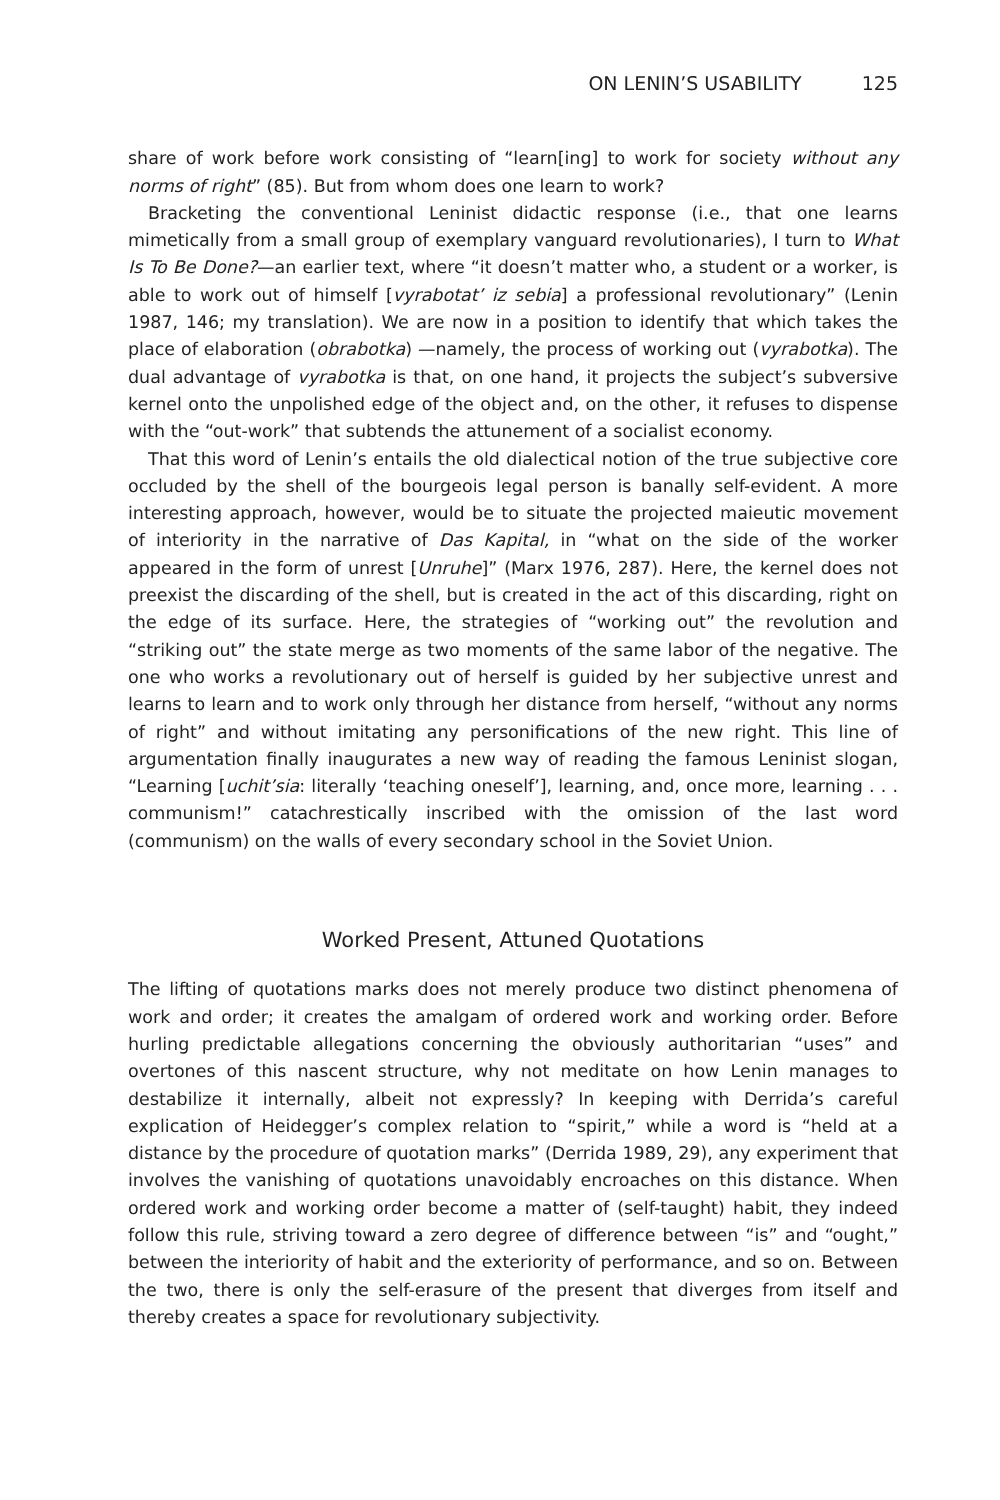ON LENIN’S USABILITY 125
share of work before work consisting of “learn[ing] to work for society without any norms of right” (85). But from whom does one learn to work?
Bracketing the conventional Leninist didactic response (i.e., that one learns mimetically from a small group of exemplary vanguard revolutionaries), I turn to What Is To Be Done?—an earlier text, where “it doesn’t matter who, a student or a worker, is able to work out of himself [vyrabotat’ iz sebia] a professional revolutionary” (Lenin 1987, 146; my translation). We are now in a position to identify that which takes the place of elaboration (obrabotka) —namely, the process of working out (vyrabotka). The dual advantage of vyrabotka is that, on one hand, it projects the subject’s subversive kernel onto the unpolished edge of the object and, on the other, it refuses to dispense with the “out-work” that subtends the attunement of a socialist economy.
That this word of Lenin’s entails the old dialectical notion of the true subjective core occluded by the shell of the bourgeois legal person is banally self-evident. A more interesting approach, however, would be to situate the projected maieutic movement of interiority in the narrative of Das Kapital, in “what on the side of the worker appeared in the form of unrest [Unruhe]” (Marx 1976, 287). Here, the kernel does not preexist the discarding of the shell, but is created in the act of this discarding, right on the edge of its surface. Here, the strategies of “working out” the revolution and “striking out” the state merge as two moments of the same labor of the negative. The one who works a revolutionary out of herself is guided by her subjective unrest and learns to learn and to work only through her distance from herself, “without any norms of right” and without imitating any personifications of the new right. This line of argumentation finally inaugurates a new way of reading the famous Leninist slogan, “Learning [uchit’sia: literally ‘teaching oneself’], learning, and, once more, learning . . . communism!” catachrestically inscribed with the omission of the last word (communism) on the walls of every secondary school in the Soviet Union.
Worked Present, Attuned Quotations
The lifting of quotations marks does not merely produce two distinct phenomena of work and order; it creates the amalgam of ordered work and working order. Before hurling predictable allegations concerning the obviously authoritarian “uses” and overtones of this nascent structure, why not meditate on how Lenin manages to destabilize it internally, albeit not expressly? In keeping with Derrida’s careful explication of Heidegger’s complex relation to “spirit,” while a word is “held at a distance by the procedure of quotation marks” (Derrida 1989, 29), any experiment that involves the vanishing of quotations unavoidably encroaches on this distance. When ordered work and working order become a matter of (self-taught) habit, they indeed follow this rule, striving toward a zero degree of difference between “is” and “ought,” between the interiority of habit and the exteriority of performance, and so on. Between the two, there is only the self-erasure of the present that diverges from itself and thereby creates a space for revolutionary subjectivity.